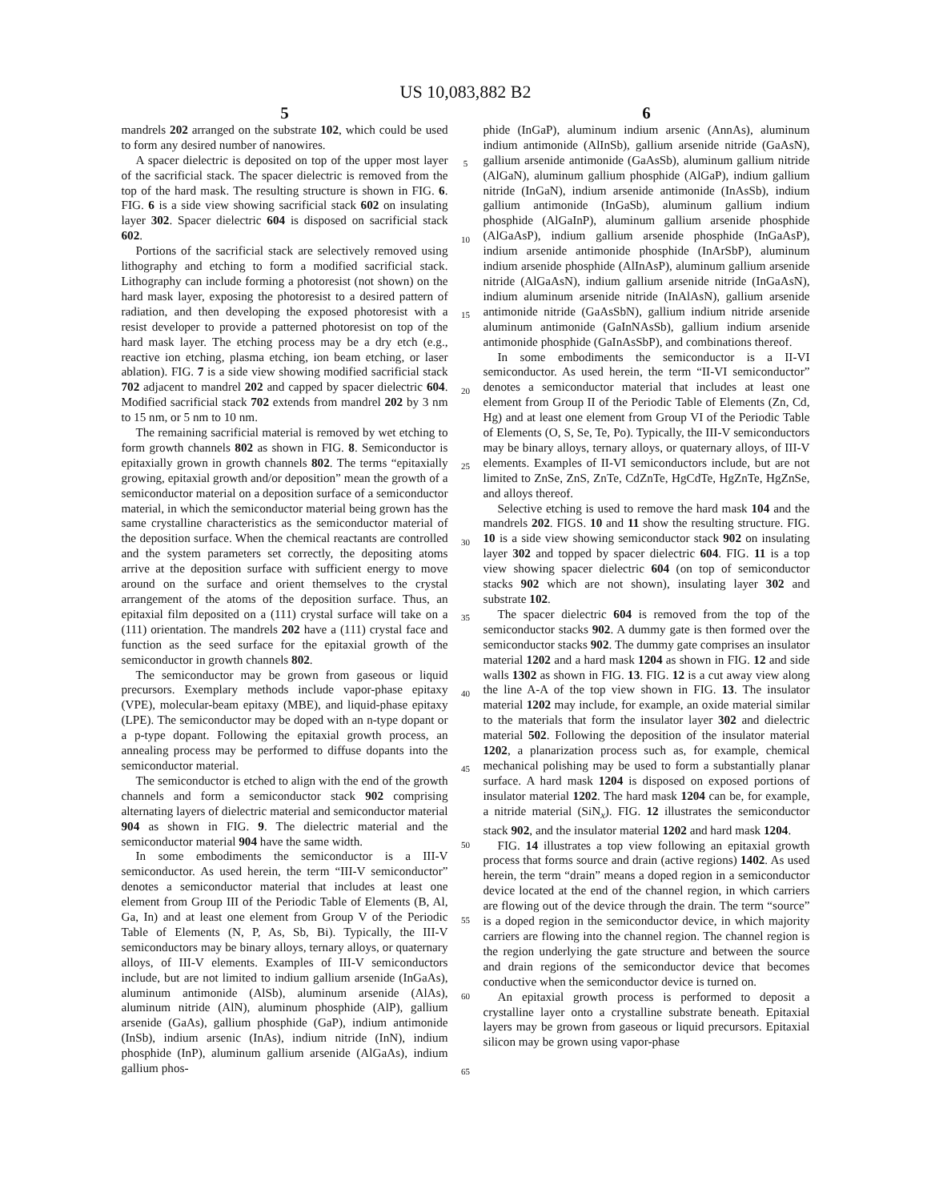US 10,083,882 B2
5
mandrels 202 arranged on the substrate 102, which could be used to form any desired number of nanowires.
A spacer dielectric is deposited on top of the upper most layer of the sacrificial stack. The spacer dielectric is removed from the top of the hard mask. The resulting structure is shown in FIG. 6. FIG. 6 is a side view showing sacrificial stack 602 on insulating layer 302. Spacer dielectric 604 is disposed on sacrificial stack 602.
Portions of the sacrificial stack are selectively removed using lithography and etching to form a modified sacrificial stack. Lithography can include forming a photoresist (not shown) on the hard mask layer, exposing the photoresist to a desired pattern of radiation, and then developing the exposed photoresist with a resist developer to provide a patterned photoresist on top of the hard mask layer. The etching process may be a dry etch (e.g., reactive ion etching, plasma etching, ion beam etching, or laser ablation). FIG. 7 is a side view showing modified sacrificial stack 702 adjacent to mandrel 202 and capped by spacer dielectric 604. Modified sacrificial stack 702 extends from mandrel 202 by 3 nm to 15 nm, or 5 nm to 10 nm.
The remaining sacrificial material is removed by wet etching to form growth channels 802 as shown in FIG. 8. Semiconductor is epitaxially grown in growth channels 802. The terms “epitaxially growing, epitaxial growth and/or deposition” mean the growth of a semiconductor material on a deposition surface of a semiconductor material, in which the semiconductor material being grown has the same crystalline characteristics as the semiconductor material of the deposition surface. When the chemical reactants are controlled and the system parameters set correctly, the depositing atoms arrive at the deposition surface with sufficient energy to move around on the surface and orient themselves to the crystal arrangement of the atoms of the deposition surface. Thus, an epitaxial film deposited on a (111) crystal surface will take on a (111) orientation. The mandrels 202 have a (111) crystal face and function as the seed surface for the epitaxial growth of the semiconductor in growth channels 802.
The semiconductor may be grown from gaseous or liquid precursors. Exemplary methods include vapor-phase epitaxy (VPE), molecular-beam epitaxy (MBE), and liquid-phase epitaxy (LPE). The semiconductor may be doped with an n-type dopant or a p-type dopant. Following the epitaxial growth process, an annealing process may be performed to diffuse dopants into the semiconductor material.
The semiconductor is etched to align with the end of the growth channels and form a semiconductor stack 902 comprising alternating layers of dielectric material and semiconductor material 904 as shown in FIG. 9. The dielectric material and the semiconductor material 904 have the same width.
In some embodiments the semiconductor is a III-V semiconductor. As used herein, the term “III-V semiconductor” denotes a semiconductor material that includes at least one element from Group III of the Periodic Table of Elements (B, Al, Ga, In) and at least one element from Group V of the Periodic Table of Elements (N, P, As, Sb, Bi). Typically, the III-V semiconductors may be binary alloys, ternary alloys, or quaternary alloys, of III-V elements. Examples of III-V semiconductors include, but are not limited to indium gallium arsenide (InGaAs), aluminum antimonide (AlSb), aluminum arsenide (AlAs), aluminum nitride (AlN), aluminum phosphide (AlP), gallium arsenide (GaAs), gallium phosphide (GaP), indium antimonide (InSb), indium arsenic (InAs), indium nitride (InN), indium phosphide (InP), aluminum gallium arsenide (AlGaAs), indium gallium phos-
5
10
15
20
25
30
35
40
45
50
55
60
65
6
phide (InGaP), aluminum indium arsenic (AnnAs), aluminum indium antimonide (AlInSb), gallium arsenide nitride (GaAsN), gallium arsenide antimonide (GaAsSb), aluminum gallium nitride (AlGaN), aluminum gallium phosphide (AlGaP), indium gallium nitride (InGaN), indium arsenide antimonide (InAsSb), indium gallium antimonide (InGaSb), aluminum gallium indium phosphide (AlGaInP), aluminum gallium arsenide phosphide (AlGaAsP), indium gallium arsenide phosphide (InGaAsP), indium arsenide antimonide phosphide (InArSbP), aluminum indium arsenide phosphide (AlInAsP), aluminum gallium arsenide nitride (AlGaAsN), indium gallium arsenide nitride (InGaAsN), indium aluminum arsenide nitride (InAlAsN), gallium arsenide antimonide nitride (GaAsSbN), gallium indium nitride arsenide aluminum antimonide (GaInNAsSb), gallium indium arsenide antimonide phosphide (GaInAsSbP), and combinations thereof.
In some embodiments the semiconductor is a II-VI semiconductor. As used herein, the term “II-VI semiconductor” denotes a semiconductor material that includes at least one element from Group II of the Periodic Table of Elements (Zn, Cd, Hg) and at least one element from Group VI of the Periodic Table of Elements (O, S, Se, Te, Po). Typically, the III-V semiconductors may be binary alloys, ternary alloys, or quaternary alloys, of III-V elements. Examples of II-VI semiconductors include, but are not limited to ZnSe, ZnS, ZnTe, CdZnTe, HgCdTe, HgZnTe, HgZnSe, and alloys thereof.
Selective etching is used to remove the hard mask 104 and the mandrels 202. FIGS. 10 and 11 show the resulting structure. FIG. 10 is a side view showing semiconductor stack 902 on insulating layer 302 and topped by spacer dielectric 604. FIG. 11 is a top view showing spacer dielectric 604 (on top of semiconductor stacks 902 which are not shown), insulating layer 302 and substrate 102.
The spacer dielectric 604 is removed from the top of the semiconductor stacks 902. A dummy gate is then formed over the semiconductor stacks 902. The dummy gate comprises an insulator material 1202 and a hard mask 1204 as shown in FIG. 12 and side walls 1302 as shown in FIG. 13. FIG. 12 is a cut away view along the line A-A of the top view shown in FIG. 13. The insulator material 1202 may include, for example, an oxide material similar to the materials that form the insulator layer 302 and dielectric material 502. Following the deposition of the insulator material 1202, a planarization process such as, for example, chemical mechanical polishing may be used to form a substantially planar surface. A hard mask 1204 is disposed on exposed portions of insulator material 1202. The hard mask 1204 can be, for example, a nitride material (SiN<sub>x</sub>). FIG. 12 illustrates the semiconductor stack 902, and the insulator material 1202 and hard mask 1204.
FIG. 14 illustrates a top view following an epitaxial growth process that forms source and drain (active regions) 1402. As used herein, the term “drain” means a doped region in a semiconductor device located at the end of the channel region, in which carriers are flowing out of the device through the drain. The term “source” is a doped region in the semiconductor device, in which majority carriers are flowing into the channel region. The channel region is the region underlying the gate structure and between the source and drain regions of the semiconductor device that becomes conductive when the semiconductor device is turned on.
An epitaxial growth process is performed to deposit a crystalline layer onto a crystalline substrate beneath. Epitaxial layers may be grown from gaseous or liquid precursors. Epitaxial silicon may be grown using vapor-phase